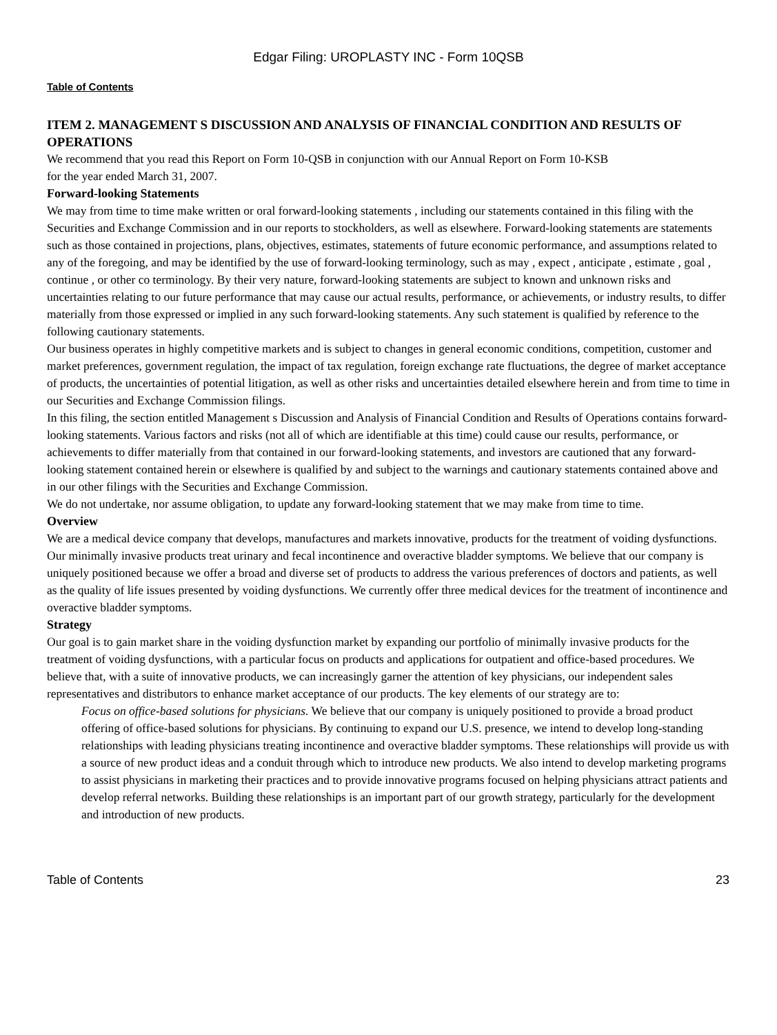Edgar Filing: UROPLASTY INC - Form 10QSB
Table of Contents
ITEM 2. MANAGEMENT S DISCUSSION AND ANALYSIS OF FINANCIAL CONDITION AND RESULTS OF OPERATIONS
We recommend that you read this Report on Form 10-QSB in conjunction with our Annual Report on Form 10-KSB
for the year ended March 31, 2007.
Forward-looking Statements
We may from time to time make written or oral forward-looking statements , including our statements contained in this filing with the Securities and Exchange Commission and in our reports to stockholders, as well as elsewhere. Forward-looking statements are statements such as those contained in projections, plans, objectives, estimates, statements of future economic performance, and assumptions related to any of the foregoing, and may be identified by the use of forward-looking terminology, such as may , expect , anticipate , estimate , goal , continue , or other co terminology. By their very nature, forward-looking statements are subject to known and unknown risks and uncertainties relating to our future performance that may cause our actual results, performance, or achievements, or industry results, to differ materially from those expressed or implied in any such forward-looking statements. Any such statement is qualified by reference to the following cautionary statements.
Our business operates in highly competitive markets and is subject to changes in general economic conditions, competition, customer and market preferences, government regulation, the impact of tax regulation, foreign exchange rate fluctuations, the degree of market acceptance of products, the uncertainties of potential litigation, as well as other risks and uncertainties detailed elsewhere herein and from time to time in our Securities and Exchange Commission filings.
In this filing, the section entitled Management s Discussion and Analysis of Financial Condition and Results of Operations contains forward-looking statements. Various factors and risks (not all of which are identifiable at this time) could cause our results, performance, or achievements to differ materially from that contained in our forward-looking statements, and investors are cautioned that any forward-looking statement contained herein or elsewhere is qualified by and subject to the warnings and cautionary statements contained above and in our other filings with the Securities and Exchange Commission.
We do not undertake, nor assume obligation, to update any forward-looking statement that we may make from time to time.
Overview
We are a medical device company that develops, manufactures and markets innovative, products for the treatment of voiding dysfunctions. Our minimally invasive products treat urinary and fecal incontinence and overactive bladder symptoms. We believe that our company is uniquely positioned because we offer a broad and diverse set of products to address the various preferences of doctors and patients, as well as the quality of life issues presented by voiding dysfunctions. We currently offer three medical devices for the treatment of incontinence and overactive bladder symptoms.
Strategy
Our goal is to gain market share in the voiding dysfunction market by expanding our portfolio of minimally invasive products for the treatment of voiding dysfunctions, with a particular focus on products and applications for outpatient and office-based procedures. We believe that, with a suite of innovative products, we can increasingly garner the attention of key physicians, our independent sales representatives and distributors to enhance market acceptance of our products. The key elements of our strategy are to:
Focus on office-based solutions for physicians. We believe that our company is uniquely positioned to provide a broad product offering of office-based solutions for physicians. By continuing to expand our U.S. presence, we intend to develop long-standing relationships with leading physicians treating incontinence and overactive bladder symptoms. These relationships will provide us with a source of new product ideas and a conduit through which to introduce new products. We also intend to develop marketing programs to assist physicians in marketing their practices and to provide innovative programs focused on helping physicians attract patients and develop referral networks. Building these relationships is an important part of our growth strategy, particularly for the development and introduction of new products.
Table of Contents 23